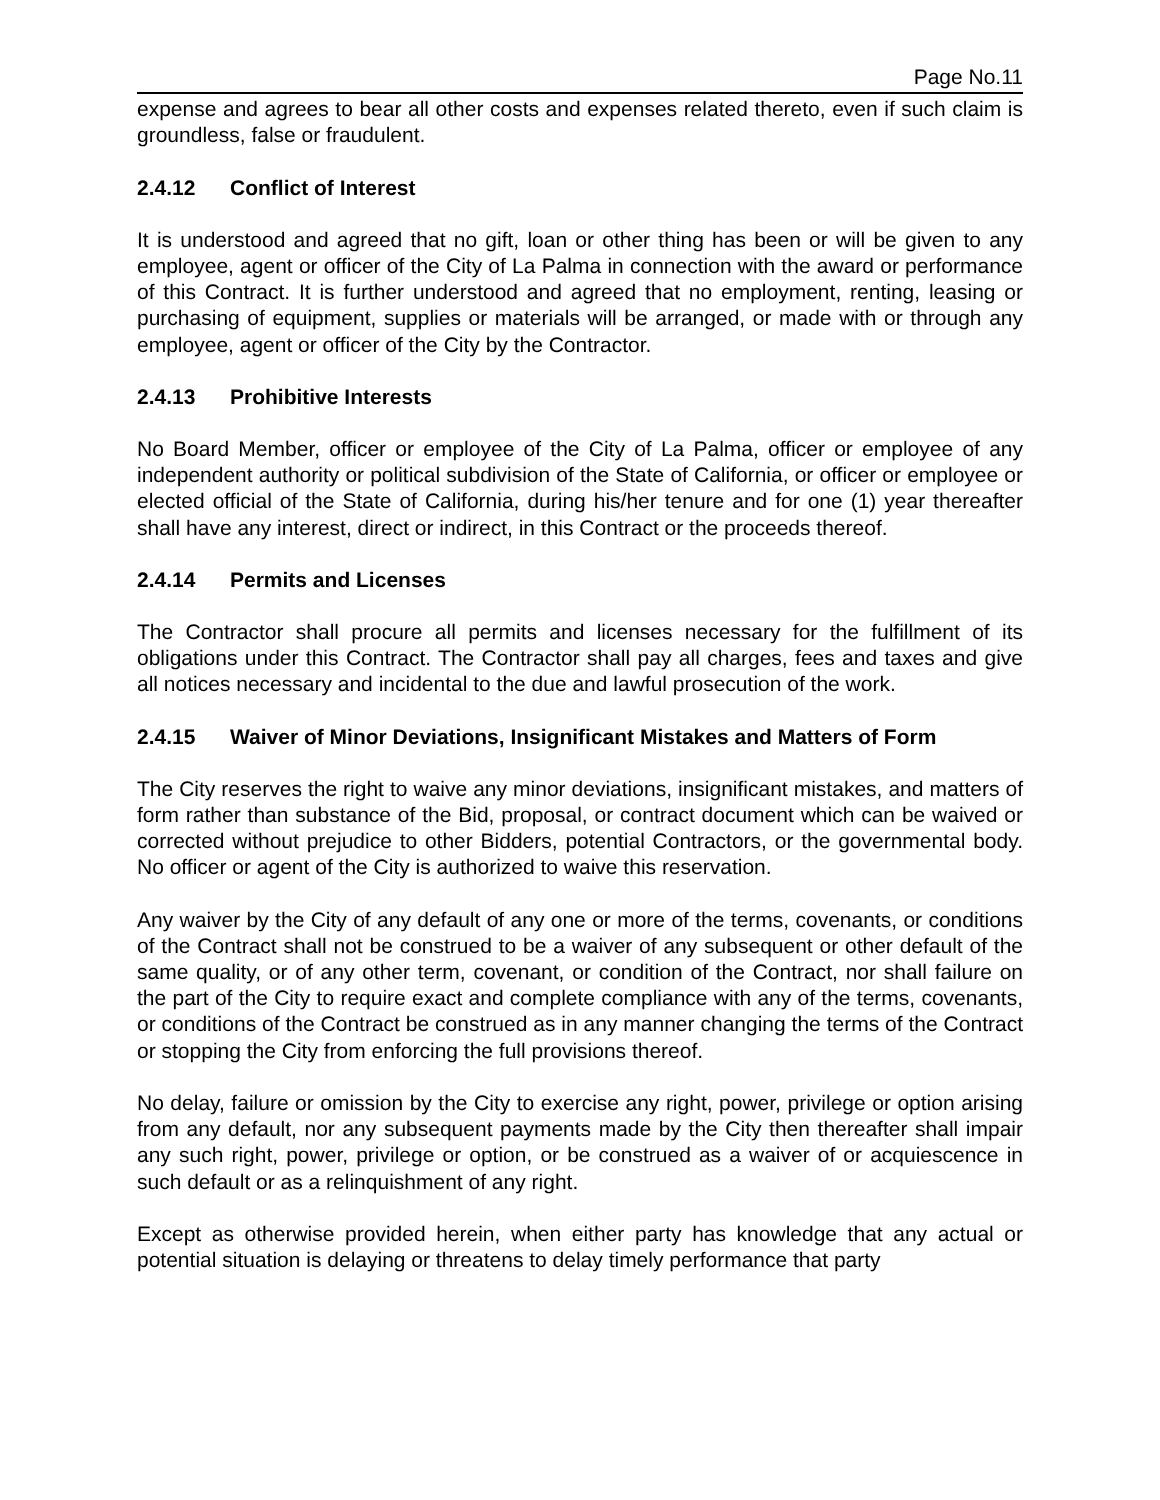Page No.11
expense and agrees to bear all other costs and expenses related thereto, even if such claim is groundless, false or fraudulent.
2.4.12 Conflict of Interest
It is understood and agreed that no gift, loan or other thing has been or will be given to any employee, agent or officer of the City of La Palma in connection with the award or performance of this Contract. It is further understood and agreed that no employment, renting, leasing or purchasing of equipment, supplies or materials will be arranged, or made with or through any employee, agent or officer of the City by the Contractor.
2.4.13 Prohibitive Interests
No Board Member, officer or employee of the City of La Palma, officer or employee of any independent authority or political subdivision of the State of California, or officer or employee or elected official of the State of California, during his/her tenure and for one (1) year thereafter shall have any interest, direct or indirect, in this Contract or the proceeds thereof.
2.4.14 Permits and Licenses
The Contractor shall procure all permits and licenses necessary for the fulfillment of its obligations under this Contract. The Contractor shall pay all charges, fees and taxes and give all notices necessary and incidental to the due and lawful prosecution of the work.
2.4.15 Waiver of Minor Deviations, Insignificant Mistakes and Matters of Form
The City reserves the right to waive any minor deviations, insignificant mistakes, and matters of form rather than substance of the Bid, proposal, or contract document which can be waived or corrected without prejudice to other Bidders, potential Contractors, or the governmental body. No officer or agent of the City is authorized to waive this reservation.
Any waiver by the City of any default of any one or more of the terms, covenants, or conditions of the Contract shall not be construed to be a waiver of any subsequent or other default of the same quality, or of any other term, covenant, or condition of the Contract, nor shall failure on the part of the City to require exact and complete compliance with any of the terms, covenants, or conditions of the Contract be construed as in any manner changing the terms of the Contract or stopping the City from enforcing the full provisions thereof.
No delay, failure or omission by the City to exercise any right, power, privilege or option arising from any default, nor any subsequent payments made by the City then thereafter shall impair any such right, power, privilege or option, or be construed as a waiver of or acquiescence in such default or as a relinquishment of any right.
Except as otherwise provided herein, when either party has knowledge that any actual or potential situation is delaying or threatens to delay timely performance that party